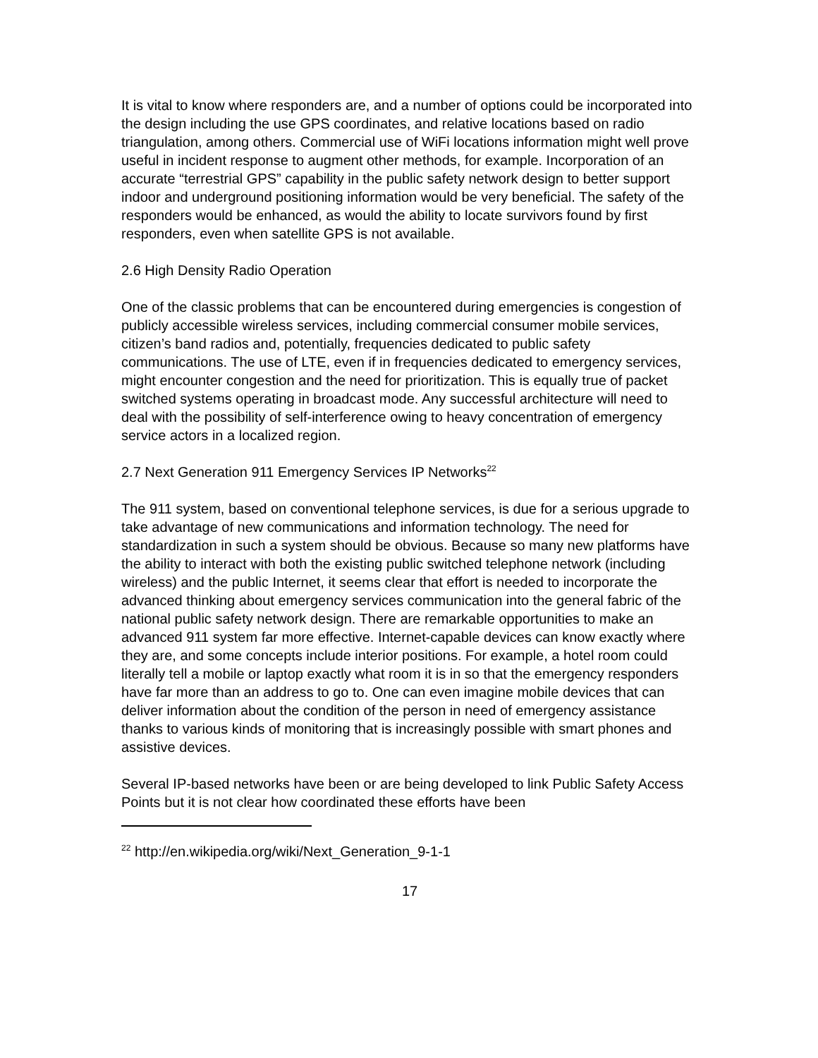It is vital to know where responders are, and a number of options could be incorporated into the design including the use GPS coordinates, and relative locations based on radio triangulation, among others. Commercial use of WiFi locations information might well prove useful in incident response to augment other methods, for example. Incorporation of an accurate “terrestrial GPS” capability in the public safety network design to better support indoor and underground positioning information would be very beneficial. The safety of the responders would be enhanced, as would the ability to locate survivors found by first responders, even when satellite GPS is not available.
2.6 High Density Radio Operation
One of the classic problems that can be encountered during emergencies is congestion of publicly accessible wireless services, including commercial consumer mobile services, citizen’s band radios and, potentially, frequencies dedicated to public safety communications. The use of LTE, even if in frequencies dedicated to emergency services, might encounter congestion and the need for prioritization. This is equally true of packet switched systems operating in broadcast mode. Any successful architecture will need to deal with the possibility of self-interference owing to heavy concentration of emergency service actors in a localized region.
2.7 Next Generation 911 Emergency Services IP Networks<sup>22</sup>
The 911 system, based on conventional telephone services, is due for a serious upgrade to take advantage of new communications and information technology. The need for standardization in such a system should be obvious. Because so many new platforms have the ability to interact with both the existing public switched telephone network (including wireless) and the public Internet, it seems clear that effort is needed to incorporate the advanced thinking about emergency services communication into the general fabric of the national public safety network design. There are remarkable opportunities to make an advanced 911 system far more effective. Internet-capable devices can know exactly where they are, and some concepts include interior positions. For example, a hotel room could literally tell a mobile or laptop exactly what room it is in so that the emergency responders have far more than an address to go to. One can even imagine mobile devices that can deliver information about the condition of the person in need of emergency assistance thanks to various kinds of monitoring that is increasingly possible with smart phones and assistive devices.
Several IP-based networks have been or are being developed to link Public Safety Access Points but it is not clear how coordinated these efforts have been
<sup>22</sup> http://en.wikipedia.org/wiki/Next_Generation_9-1-1
17